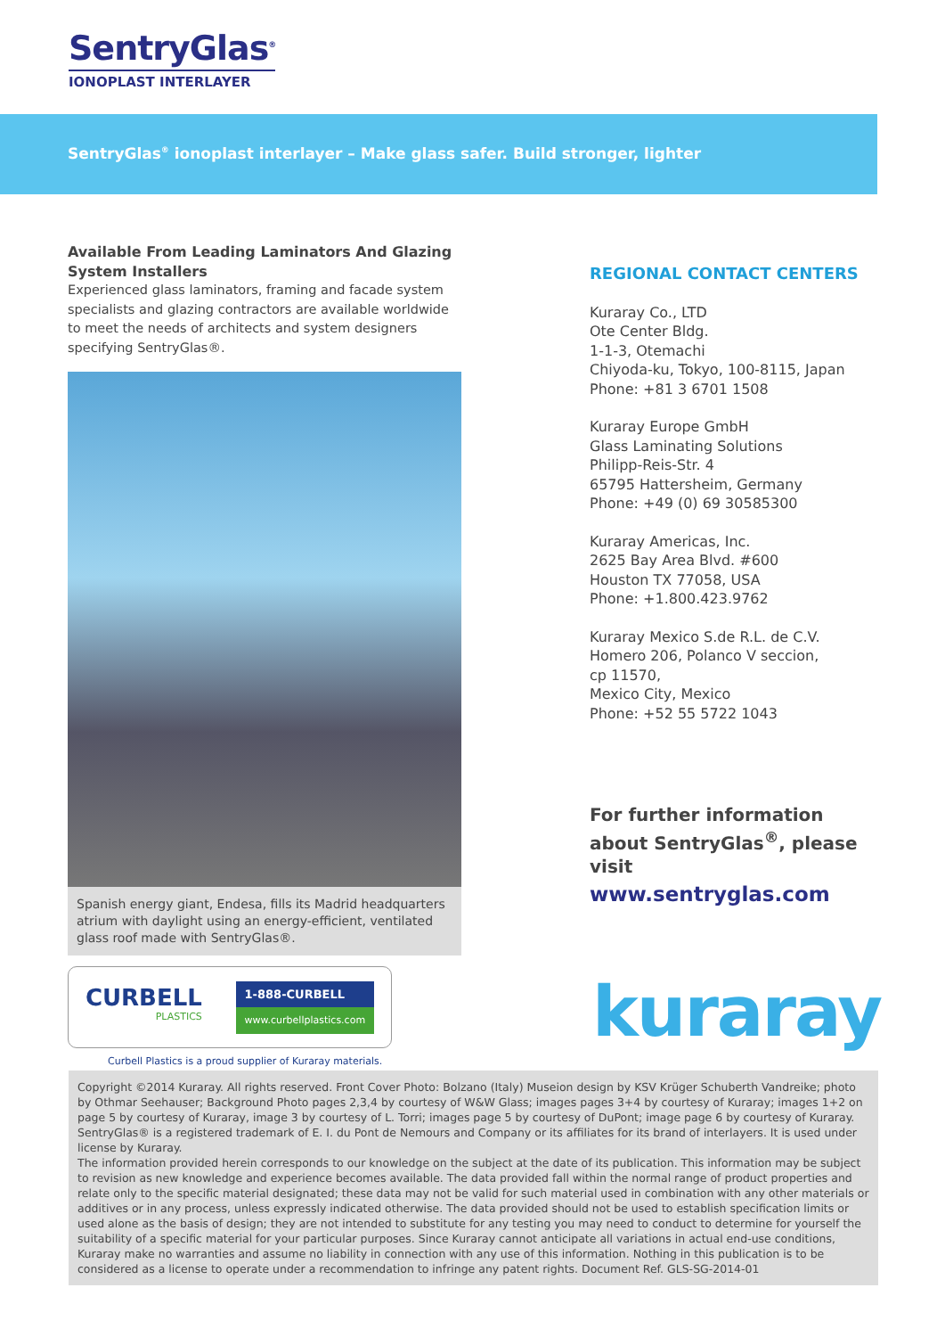SentryGlas<sup>®</sup>
IONOPLAST INTERLAYER
SentryGlas<sup>®</sup> ionoplast interlayer – Make glass safer. Build stronger, lighter
Available From Leading Laminators And Glazing System Installers
Experienced glass laminators, framing and facade system specialists and glazing contractors are available worldwide to meet the needs of architects and system designers specifying SentryGlas®.
Spanish energy giant, Endesa, fills its Madrid headquarters atrium with daylight using an energy-efficient, ventilated glass roof made with SentryGlas®.
CURBELL
PLASTICS
1-888-CURBELL
www.curbellplastics.com
Curbell Plastics is a proud supplier of Kuraray materials.
REGIONAL CONTACT CENTERS
Kuraray Co., LTD
Ote Center Bldg.
1-1-3, Otemachi
Chiyoda-ku, Tokyo, 100-8115, Japan
Phone: +81 3 6701 1508
Kuraray Europe GmbH
Glass Laminating Solutions
Philipp-Reis-Str. 4
65795 Hattersheim, Germany
Phone: +49 (0) 69 30585300
Kuraray Americas, Inc.
2625 Bay Area Blvd. #600
Houston TX 77058, USA
Phone: +1.800.423.9762
Kuraray Mexico S.de R.L. de C.V.
Homero 206, Polanco V seccion,
cp 11570,
Mexico City, Mexico
Phone: +52 55 5722 1043
For further information about SentryGlas<sup>®</sup>, please visit
www.sentryglas.com
kuraray
Copyright ©2014 Kuraray. All rights reserved. Front Cover Photo: Bolzano (Italy) Museion design by KSV Krüger Schuberth Vandreike; photo by Othmar Seehauser; Background Photo pages 2,3,4 by courtesy of W&W Glass; images pages 3+4 by courtesy of Kuraray; images 1+2 on page 5 by courtesy of Kuraray, image 3 by courtesy of L. Torri; images page 5 by courtesy of DuPont; image page 6 by courtesy of Kuraray. SentryGlas® is a registered trademark of E. I. du Pont de Nemours and Company or its affiliates for its brand of interlayers. It is used under license by Kuraray.
The information provided herein corresponds to our knowledge on the subject at the date of its publication. This information may be subject to revision as new knowledge and experience becomes available. The data provided fall within the normal range of product properties and relate only to the specific material designated; these data may not be valid for such material used in combination with any other materials or additives or in any process, unless expressly indicated otherwise. The data provided should not be used to establish specification limits or used alone as the basis of design; they are not intended to substitute for any testing you may need to conduct to determine for yourself the suitability of a specific material for your particular purposes. Since Kuraray cannot anticipate all variations in actual end-use conditions, Kuraray make no warranties and assume no liability in connection with any use of this information. Nothing in this publication is to be considered as a license to operate under a recommendation to infringe any patent rights. Document Ref. GLS-SG-2014-01